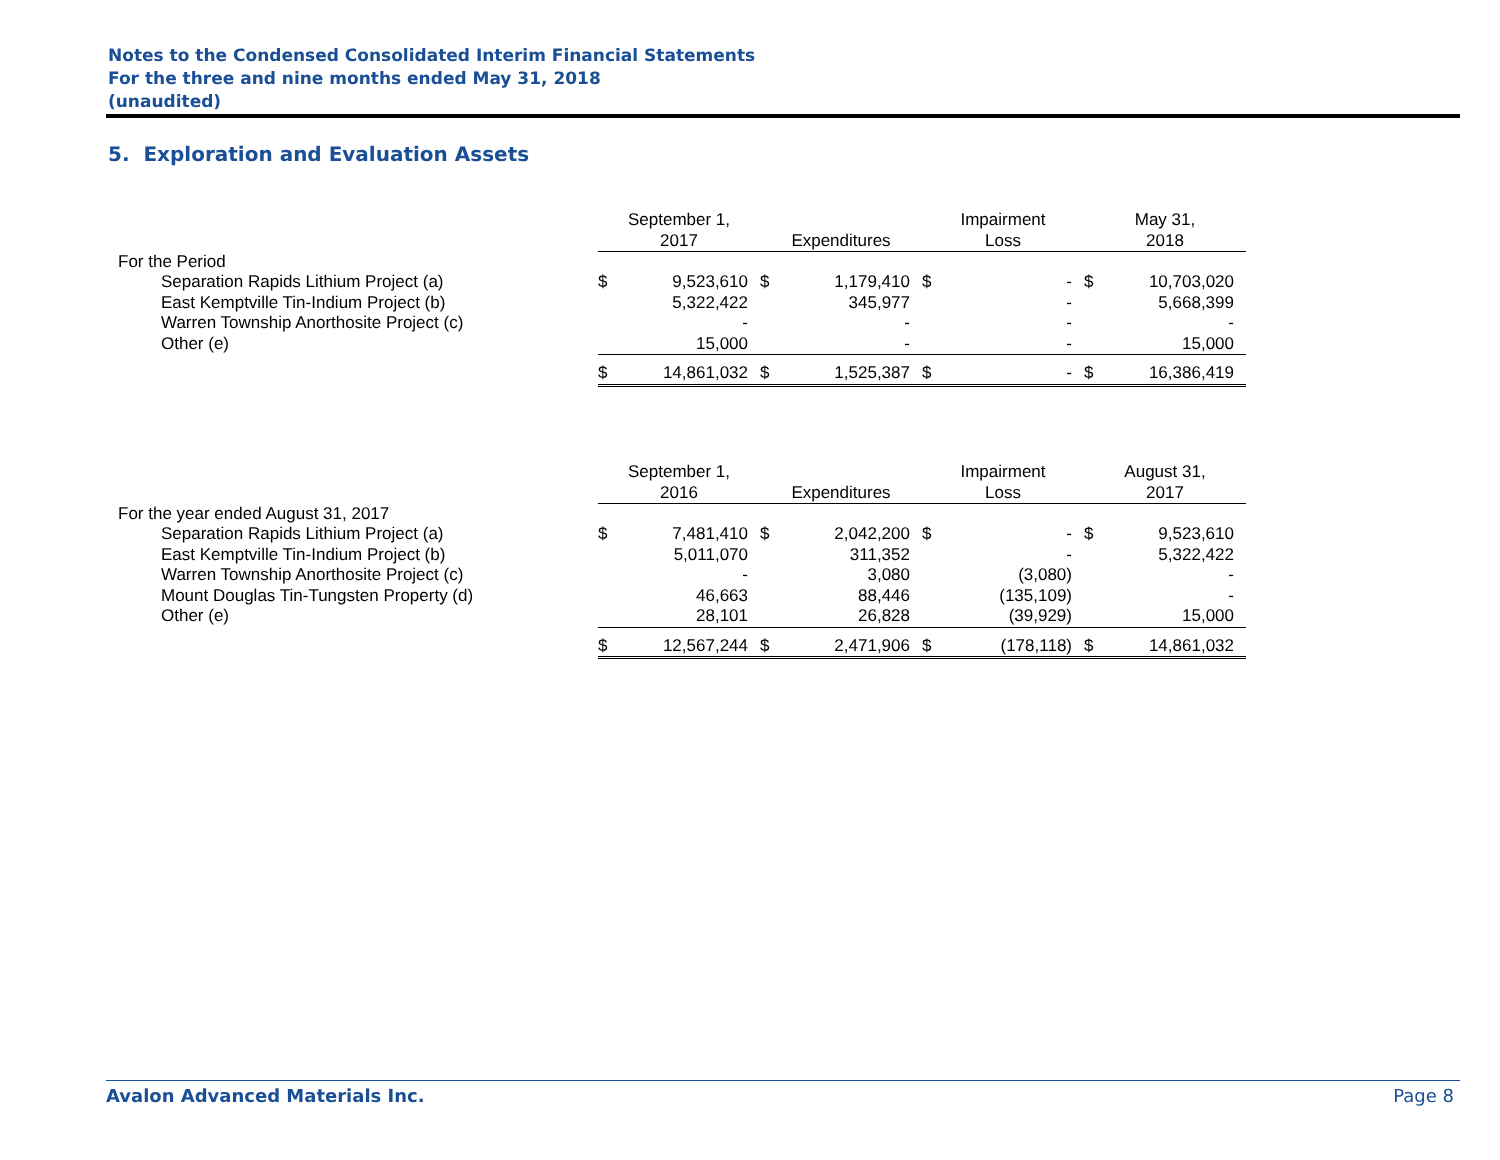Notes to the Condensed Consolidated Interim Financial Statements
For the three and nine months ended May 31, 2018
(unaudited)
5. Exploration and Evaluation Assets
| | September 1, 2017 | | Expenditures | | Impairment Loss | | May 31, 2018 | |
| --- | --- | --- | --- | --- | --- | --- | --- | --- |
| For the Period | | | | | | | | |
| Separation Rapids Lithium Project (a) | $ | 9,523,610 | $ | 1,179,410 | $ | - | $ | 10,703,020 |
| East Kemptville Tin-Indium Project (b) | | 5,322,422 | | 345,977 | | - | | 5,668,399 |
| Warren Township Anorthosite Project (c) | | - | | - | | - | | - |
| Other (e) | | 15,000 | | - | | - | | 15,000 |
| | $ | 14,861,032 | $ | 1,525,387 | $ | - | $ | 16,386,419 |
| | September 1, 2016 | | Expenditures | | Impairment Loss | | August 31, 2017 | |
| --- | --- | --- | --- | --- | --- | --- | --- | --- |
| For the year ended August 31, 2017 | | | | | | | | |
| Separation Rapids Lithium Project (a) | $ | 7,481,410 | $ | 2,042,200 | $ | - | $ | 9,523,610 |
| East Kemptville Tin-Indium Project (b) | | 5,011,070 | | 311,352 | | - | | 5,322,422 |
| Warren Township Anorthosite Project (c) | | - | | 3,080 | | (3,080) | | - |
| Mount Douglas Tin-Tungsten Property (d) | | 46,663 | | 88,446 | | (135,109) | | - |
| Other (e) | | 28,101 | | 26,828 | | (39,929) | | 15,000 |
| | $ | 12,567,244 | $ | 2,471,906 | $ | (178,118) | $ | 14,861,032 |
Avalon Advanced Materials Inc. Page 8